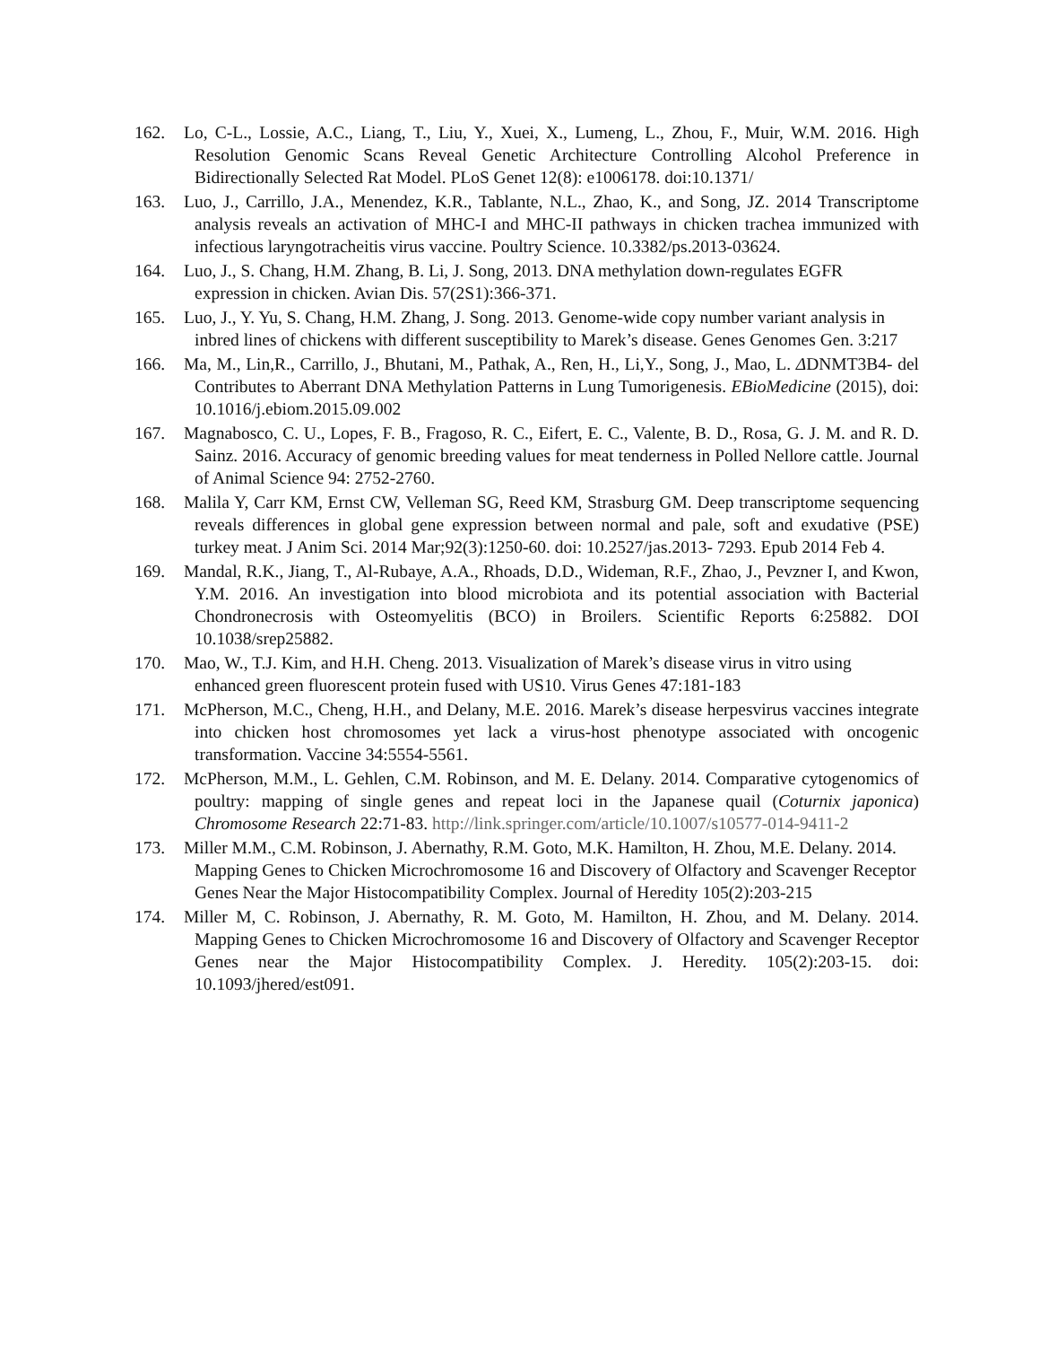162. Lo, C-L., Lossie, A.C., Liang, T., Liu, Y., Xuei, X., Lumeng, L., Zhou, F., Muir, W.M. 2016. High Resolution Genomic Scans Reveal Genetic Architecture Controlling Alcohol Preference in Bidirectionally Selected Rat Model. PLoS Genet 12(8): e1006178. doi:10.1371/
163. Luo, J., Carrillo, J.A., Menendez, K.R., Tablante, N.L., Zhao, K., and Song, JZ. 2014 Transcriptome analysis reveals an activation of MHC-I and MHC-II pathways in chicken trachea immunized with infectious laryngotracheitis virus vaccine. Poultry Science. 10.3382/ps.2013-03624.
164. Luo, J., S. Chang, H.M. Zhang, B. Li, J. Song, 2013. DNA methylation down-regulates EGFR expression in chicken. Avian Dis. 57(2S1):366-371.
165. Luo, J., Y. Yu, S. Chang, H.M. Zhang, J. Song. 2013. Genome-wide copy number variant analysis in inbred lines of chickens with different susceptibility to Marek’s disease. Genes Genomes Gen. 3:217
166. Ma, M., Lin,R., Carrillo, J., Bhutani, M., Pathak, A., Ren, H., Li,Y., Song, J., Mao, L. ΔDNMT3B4- del Contributes to Aberrant DNA Methylation Patterns in Lung Tumorigenesis. EBioMedicine (2015), doi: 10.1016/j.ebiom.2015.09.002
167. Magnabosco, C. U., Lopes, F. B., Fragoso, R. C., Eifert, E. C., Valente, B. D., Rosa, G. J. M. and R. D. Sainz. 2016. Accuracy of genomic breeding values for meat tenderness in Polled Nellore cattle. Journal of Animal Science 94: 2752-2760.
168. Malila Y, Carr KM, Ernst CW, Velleman SG, Reed KM, Strasburg GM. Deep transcriptome sequencing reveals differences in global gene expression between normal and pale, soft and exudative (PSE) turkey meat. J Anim Sci. 2014 Mar;92(3):1250-60. doi: 10.2527/jas.2013- 7293. Epub 2014 Feb 4.
169. Mandal, R.K., Jiang, T., Al-Rubaye, A.A., Rhoads, D.D., Wideman, R.F., Zhao, J., Pevzner I, and Kwon, Y.M. 2016. An investigation into blood microbiota and its potential association with Bacterial Chondronecrosis with Osteomyelitis (BCO) in Broilers. Scientific Reports 6:25882. DOI 10.1038/srep25882.
170. Mao, W., T.J. Kim, and H.H. Cheng. 2013. Visualization of Marek’s disease virus in vitro using enhanced green fluorescent protein fused with US10. Virus Genes 47:181-183
171. McPherson, M.C., Cheng, H.H., and Delany, M.E. 2016. Marek’s disease herpesvirus vaccines integrate into chicken host chromosomes yet lack a virus-host phenotype associated with oncogenic transformation. Vaccine 34:5554-5561.
172. McPherson, M.M., L. Gehlen, C.M. Robinson, and M. E. Delany. 2014. Comparative cytogenomics of poultry: mapping of single genes and repeat loci in the Japanese quail (Coturnix japonica) Chromosome Research 22:71-83. http://link.springer.com/article/10.1007/s10577-014-9411-2
173. Miller M.M., C.M. Robinson, J. Abernathy, R.M. Goto, M.K. Hamilton, H. Zhou, M.E. Delany. 2014. Mapping Genes to Chicken Microchromosome 16 and Discovery of Olfactory and Scavenger Receptor Genes Near the Major Histocompatibility Complex. Journal of Heredity 105(2):203-215
174. Miller M, C. Robinson, J. Abernathy, R. M. Goto, M. Hamilton, H. Zhou, and M. Delany. 2014. Mapping Genes to Chicken Microchromosome 16 and Discovery of Olfactory and Scavenger Receptor Genes near the Major Histocompatibility Complex. J. Heredity. 105(2):203-15. doi: 10.1093/jhered/est091.